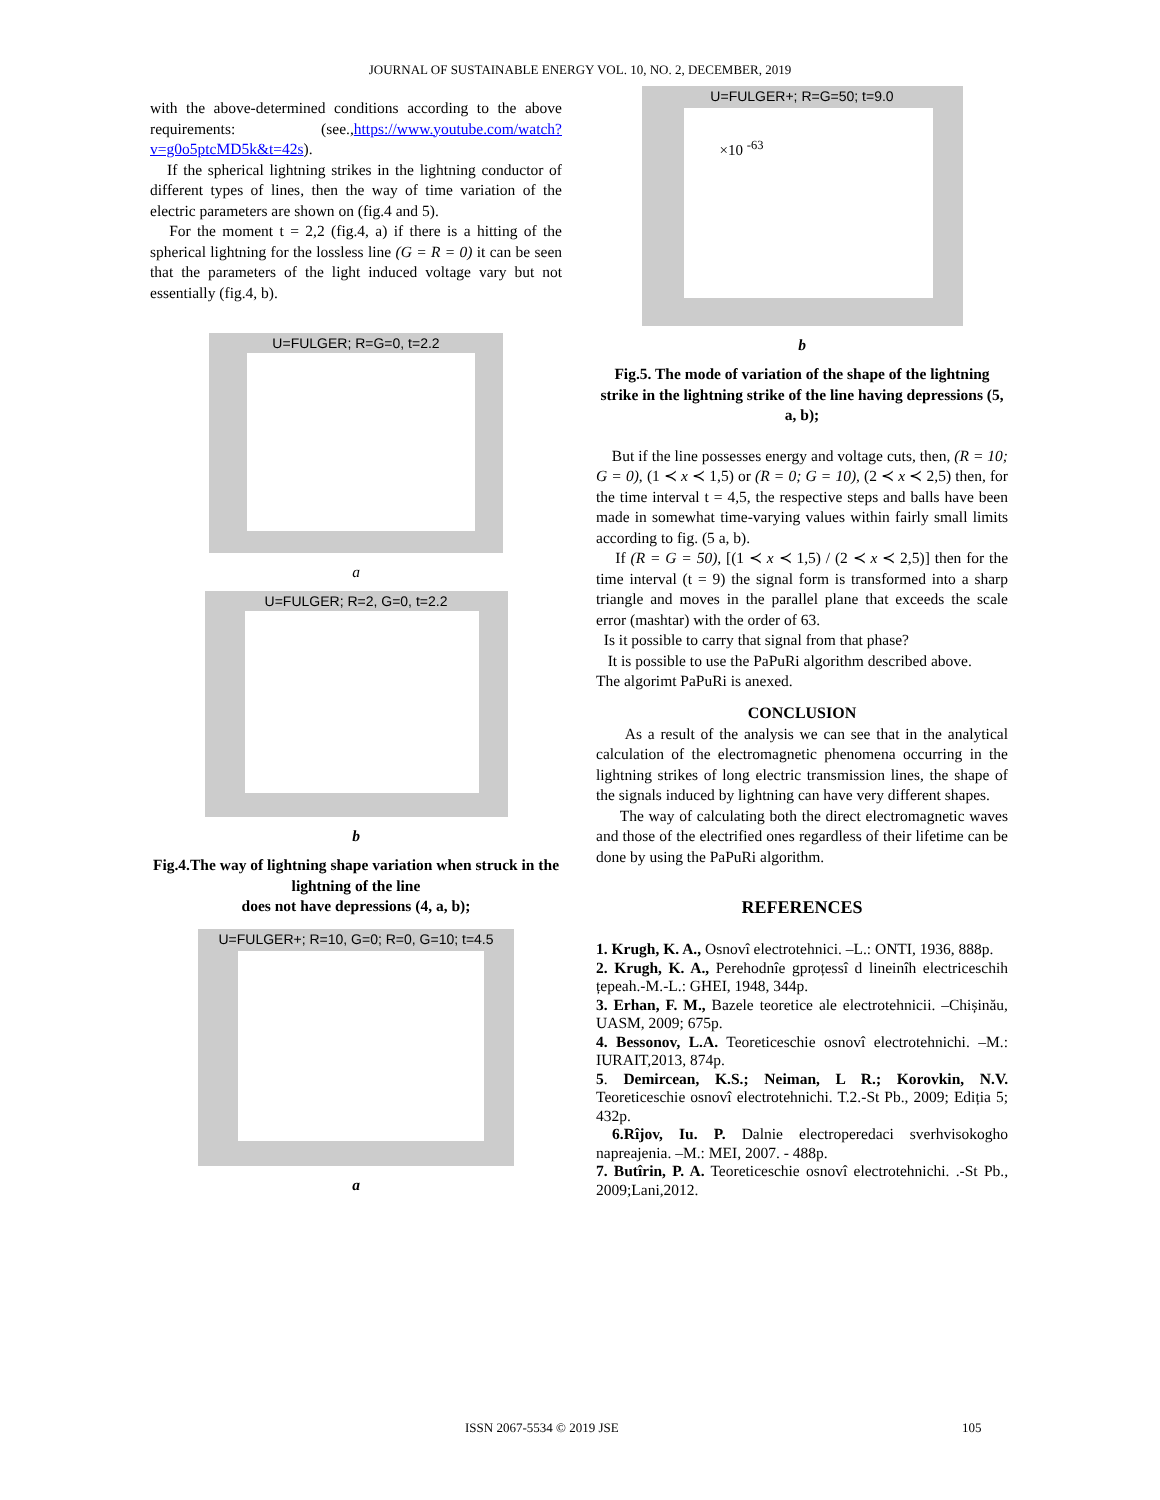JOURNAL OF SUSTAINABLE ENERGY VOL. 10, NO. 2, DECEMBER, 2019
with the above-determined conditions according to the above requirements: (see.,https://www.youtube.com/watch?v=g0o5ptcMD5k&t=42s).
If the spherical lightning strikes in the lightning conductor of different types of lines, then the way of time variation of the electric parameters are shown on (fig.4 and 5).
For the moment t = 2,2 (fig.4, a) if there is a hitting of the spherical lightning for the lossless line (G = R = 0) it can be seen that the parameters of the light induced voltage vary but not essentially (fig.4, b).
U=FULGER; R=G=0, t=2.2
a
U=FULGER; R=2, G=0, t=2.2
b
Fig.4.The way of lightning shape variation when struck in the lightning of the line
does not have depressions (4, a, b);
U=FULGER+; R=10, G=0; R=0, G=10; t=4.5
a
U=FULGER+; R=G=50; t=9.0
×10 <sup>-63</sup>
b
Fig.5. The mode of variation of the shape of the lightning strike in the lightning strike of the line having depressions (5, a, b);
But if the line possesses energy and voltage cuts, then, (R = 10; G = 0), (1 ≺ x ≺ 1,5) or (R = 0; G = 10), (2 ≺ x ≺ 2,5) then, for the time interval t = 4,5, the respective steps and balls have been made in somewhat time-varying values within fairly small limits according to fig. (5 a, b).
If (R = G = 50), [(1 ≺ x ≺ 1,5) / (2 ≺ x ≺ 2,5)] then for the time interval (t = 9) the signal form is transformed into a sharp triangle and moves in the parallel plane that exceeds the scale error (mashtar) with the order of 63.
Is it possible to carry that signal from that phase?
It is possible to use the PaPuRi algorithm described above.
The algorimt PaPuRi is anexed.
CONCLUSION
As a result of the analysis we can see that in the analytical calculation of the electromagnetic phenomena occurring in the lightning strikes of long electric transmission lines, the shape of the signals induced by lightning can have very different shapes.
The way of calculating both the direct electromagnetic waves and those of the electrified ones regardless of their lifetime can be done by using the PaPuRi algorithm.
REFERENCES
1. Krugh, K. A., Osnovî electrotehnici. –L.: ONTI, 1936, 888p.
2. Krugh, K. A., Perehodnîe gproțessî d lineinîh electriceschih țepeah.-M.-L.: GHEI, 1948, 344p.
3. Erhan, F. M., Bazele teoretice ale electrotehnicii. –Chișinău, UASM, 2009; 675p.
4. Bessonov, L.A. Teoreticeschie osnovî electrotehnichi. –M.: IURAIT,2013, 874p.
5. Demircean, K.S.; Neiman, L R.; Korovkin, N.V. Teoreticeschie osnovî electrotehnichi. T.2.-St Pb., 2009; Ediția 5; 432p.
6.Rîjov, Iu. P. Dalnie electroperedaci sverhvisokogho napreajenia. –M.: MEI, 2007. - 488p.
7. Butîrin, P. A. Teoreticeschie osnovî electrotehnichi. .-St Pb., 2009;Lani,2012.
ISSN 2067-5534 © 2019 JSE 105